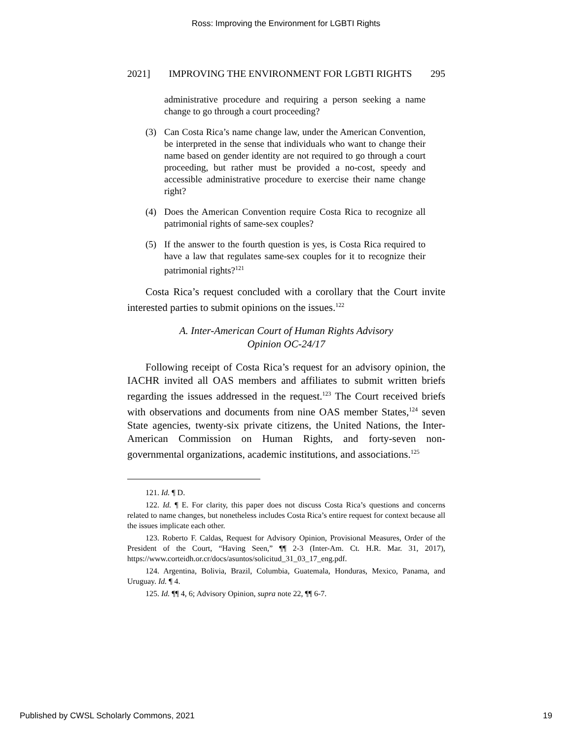Ross: Improving the Environment for LGBTI Rights
2021] IMPROVING THE ENVIRONMENT FOR LGBTI RIGHTS 295
administrative procedure and requiring a person seeking a name change to go through a court proceeding?
(3) Can Costa Rica’s name change law, under the American Convention, be interpreted in the sense that individuals who want to change their name based on gender identity are not required to go through a court proceeding, but rather must be provided a no-cost, speedy and accessible administrative procedure to exercise their name change right?
(4) Does the American Convention require Costa Rica to recognize all patrimonial rights of same-sex couples?
(5) If the answer to the fourth question is yes, is Costa Rica required to have a law that regulates same-sex couples for it to recognize their patrimonial rights?<sup>121</sup>
Costa Rica’s request concluded with a corollary that the Court invite interested parties to submit opinions on the issues.<sup>122</sup>
A. Inter-American Court of Human Rights Advisory
Opinion OC-24/17
Following receipt of Costa Rica’s request for an advisory opinion, the IACHR invited all OAS members and affiliates to submit written briefs regarding the issues addressed in the request.<sup>123</sup> The Court received briefs with observations and documents from nine OAS member States,<sup>124</sup> seven State agencies, twenty-six private citizens, the United Nations, the Inter-American Commission on Human Rights, and forty-seven non-governmental organizations, academic institutions, and associations.<sup>125</sup>
121. Id. ¶ D.
122. Id. ¶ E. For clarity, this paper does not discuss Costa Rica’s questions and concerns related to name changes, but nonetheless includes Costa Rica’s entire request for context because all the issues implicate each other.
123. Roberto F. Caldas, Request for Advisory Opinion, Provisional Measures, Order of the President of the Court, “Having Seen,” ¶¶ 2-3 (Inter-Am. Ct. H.R. Mar. 31, 2017), https://www.corteidh.or.cr/docs/asuntos/solicitud_31_03_17_eng.pdf.
124. Argentina, Bolivia, Brazil, Columbia, Guatemala, Honduras, Mexico, Panama, and Uruguay. Id. ¶ 4.
125. Id. ¶¶ 4, 6; Advisory Opinion, supra note 22, ¶¶ 6-7.
Published by CWSL Scholarly Commons, 2021 19